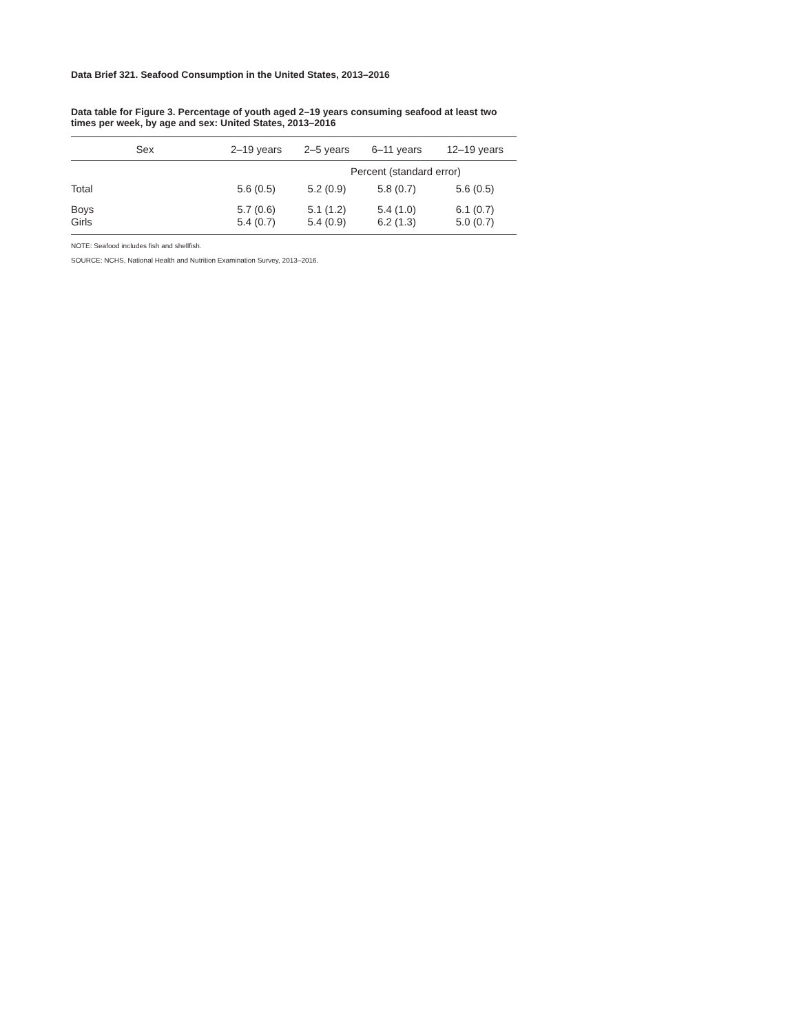Data Brief 321. Seafood Consumption in the United States, 2013–2016
Data table for Figure 3. Percentage of youth aged 2–19 years consuming seafood at least two times per week, by age and sex: United States, 2013–2016
| Sex | 2–19 years | 2–5 years | 6–11 years | 12–19 years |
| --- | --- | --- | --- | --- |
| | Percent (standard error) | | | |
| Total | 5.6 (0.5) | 5.2 (0.9) | 5.8 (0.7) | 5.6 (0.5) |
| Boys | 5.7 (0.6) | 5.1 (1.2) | 5.4 (1.0) | 6.1 (0.7) |
| Girls | 5.4 (0.7) | 5.4 (0.9) | 6.2 (1.3) | 5.0 (0.7) |
NOTE: Seafood includes fish and shellfish.
SOURCE: NCHS, National Health and Nutrition Examination Survey, 2013–2016.